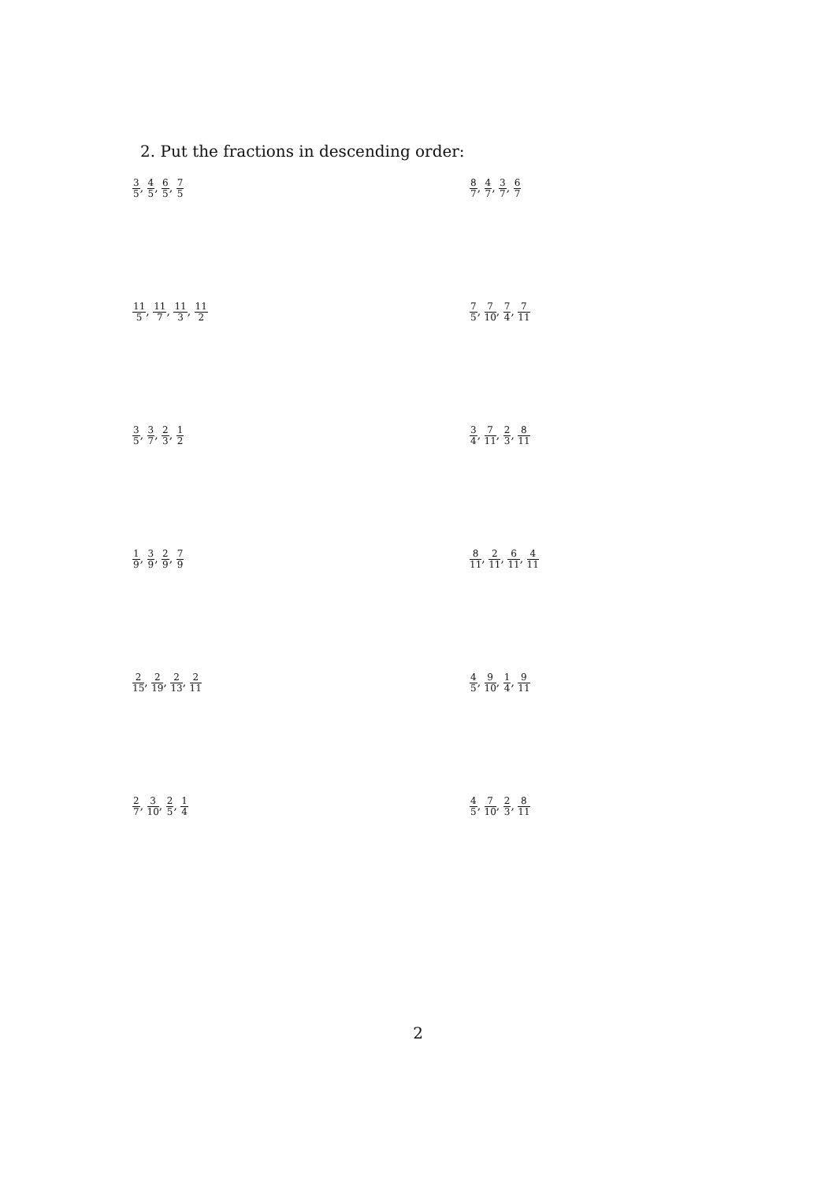2. Put the fractions in descending order:
3 5, 4 5, 6 5, 7 5
8 7, 4 7, 3 7, 6 7
11 5, 11 7, 11 3, 11 2
7 5, 7 10, 7 4, 7 11
3 5, 3 7, 2 3, 1 2
3 4, 7 11, 2 3, 8 11
1 9, 3 9, 2 9, 7 9
8 11, 2 11, 6 11, 4 11
2 15, 2 19, 2 13, 2 11
4 5, 9 10, 1 4, 9 11
2 7, 3 10, 2 5, 1 4
4 5, 7 10, 2 3, 8 11
2